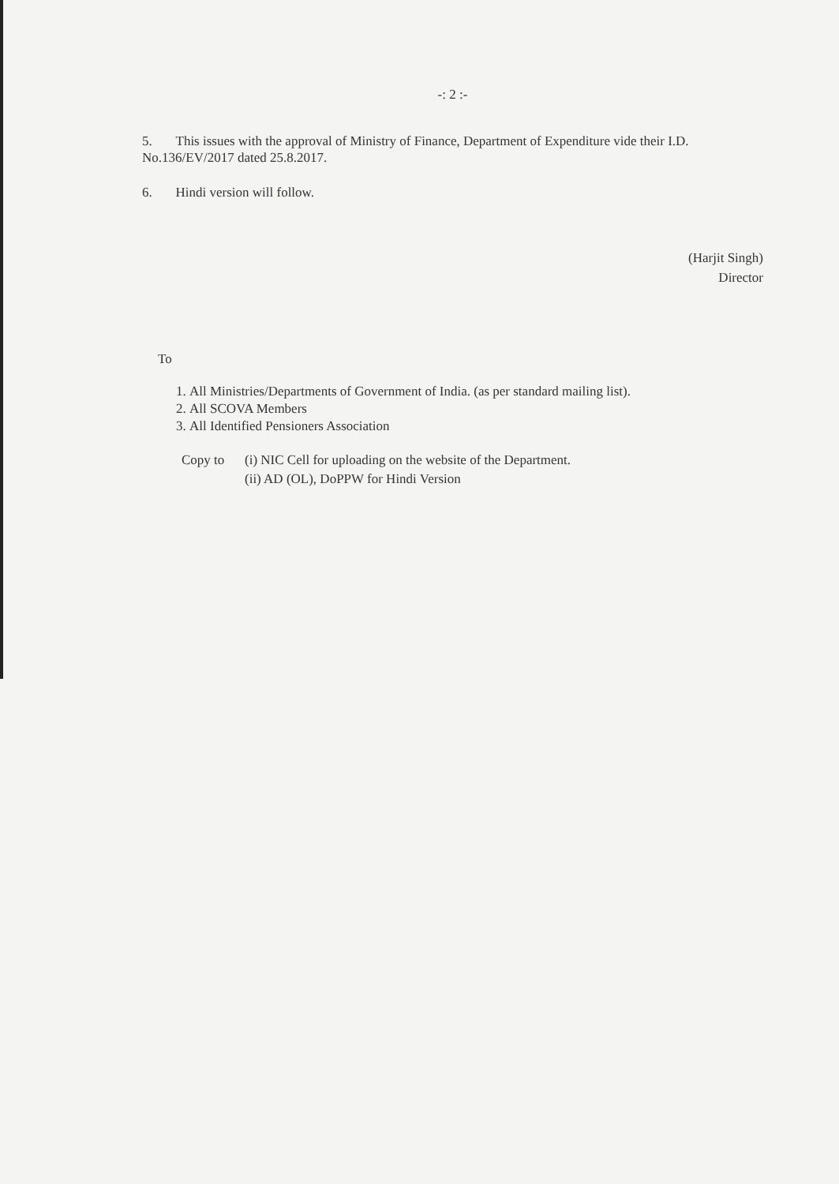-: 2 :-
5. This issues with the approval of Ministry of Finance, Department of Expenditure vide their I.D. No.136/EV/2017 dated 25.8.2017.
6. Hindi version will follow.
(Harjit Singh)
Director
To
1. All Ministries/Departments of Government of India. (as per standard mailing list).
2. All SCOVA Members
3. All Identified Pensioners Association
Copy to (i) NIC Cell for uploading on the website of the Department.
(ii) AD (OL), DoPPW for Hindi Version